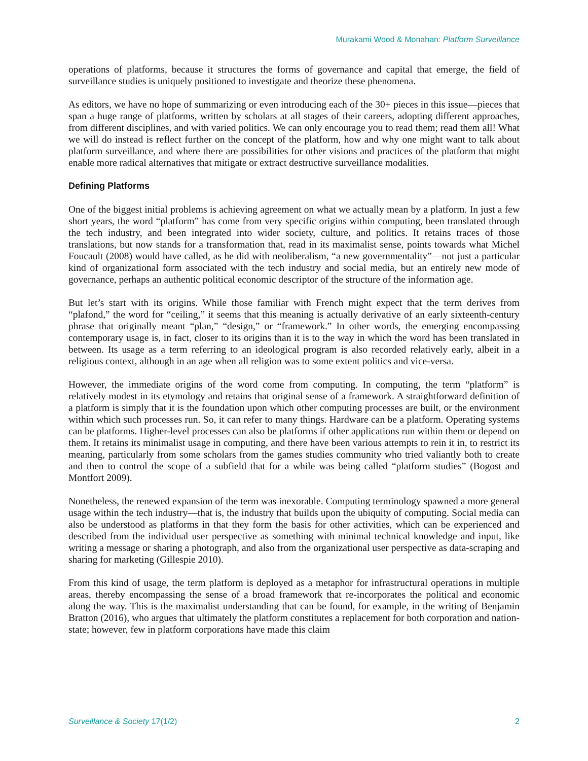Murakami Wood & Monahan: Platform Surveillance
operations of platforms, because it structures the forms of governance and capital that emerge, the field of surveillance studies is uniquely positioned to investigate and theorize these phenomena.
As editors, we have no hope of summarizing or even introducing each of the 30+ pieces in this issue—pieces that span a huge range of platforms, written by scholars at all stages of their careers, adopting different approaches, from different disciplines, and with varied politics. We can only encourage you to read them; read them all! What we will do instead is reflect further on the concept of the platform, how and why one might want to talk about platform surveillance, and where there are possibilities for other visions and practices of the platform that might enable more radical alternatives that mitigate or extract destructive surveillance modalities.
Defining Platforms
One of the biggest initial problems is achieving agreement on what we actually mean by a platform. In just a few short years, the word “platform” has come from very specific origins within computing, been translated through the tech industry, and been integrated into wider society, culture, and politics. It retains traces of those translations, but now stands for a transformation that, read in its maximalist sense, points towards what Michel Foucault (2008) would have called, as he did with neoliberalism, “a new governmentality”—not just a particular kind of organizational form associated with the tech industry and social media, but an entirely new mode of governance, perhaps an authentic political economic descriptor of the structure of the information age.
But let’s start with its origins. While those familiar with French might expect that the term derives from “plafond,” the word for “ceiling,” it seems that this meaning is actually derivative of an early sixteenth-century phrase that originally meant “plan,” “design,” or “framework.” In other words, the emerging encompassing contemporary usage is, in fact, closer to its origins than it is to the way in which the word has been translated in between. Its usage as a term referring to an ideological program is also recorded relatively early, albeit in a religious context, although in an age when all religion was to some extent politics and vice-versa.
However, the immediate origins of the word come from computing. In computing, the term “platform” is relatively modest in its etymology and retains that original sense of a framework. A straightforward definition of a platform is simply that it is the foundation upon which other computing processes are built, or the environment within which such processes run. So, it can refer to many things. Hardware can be a platform. Operating systems can be platforms. Higher-level processes can also be platforms if other applications run within them or depend on them. It retains its minimalist usage in computing, and there have been various attempts to rein it in, to restrict its meaning, particularly from some scholars from the games studies community who tried valiantly both to create and then to control the scope of a subfield that for a while was being called “platform studies” (Bogost and Montfort 2009).
Nonetheless, the renewed expansion of the term was inexorable. Computing terminology spawned a more general usage within the tech industry—that is, the industry that builds upon the ubiquity of computing. Social media can also be understood as platforms in that they form the basis for other activities, which can be experienced and described from the individual user perspective as something with minimal technical knowledge and input, like writing a message or sharing a photograph, and also from the organizational user perspective as data-scraping and sharing for marketing (Gillespie 2010).
From this kind of usage, the term platform is deployed as a metaphor for infrastructural operations in multiple areas, thereby encompassing the sense of a broad framework that re-incorporates the political and economic along the way. This is the maximalist understanding that can be found, for example, in the writing of Benjamin Bratton (2016), who argues that ultimately the platform constitutes a replacement for both corporation and nation-state; however, few in platform corporations have made this claim
Surveillance & Society 17(1/2) 2